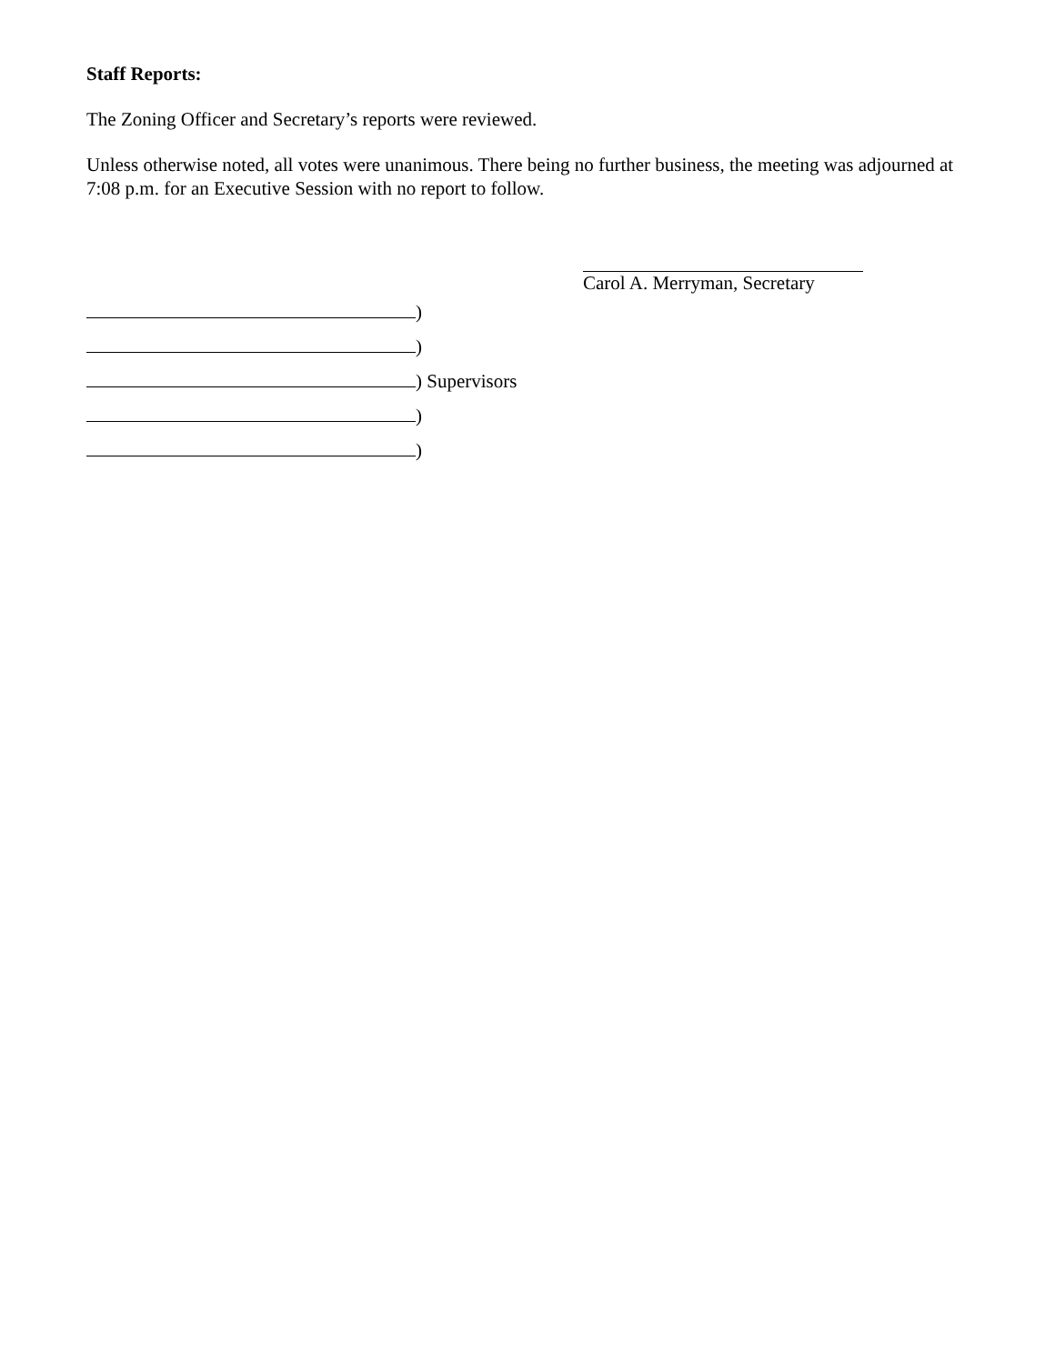Staff Reports:
The Zoning Officer and Secretary’s reports were reviewed.
Unless otherwise noted, all votes were unanimous. There being no further business, the meeting was adjourned at 7:08 p.m. for an Executive Session with no report to follow.
Carol A. Merryman, Secretary
)
)
) Supervisors
)
)